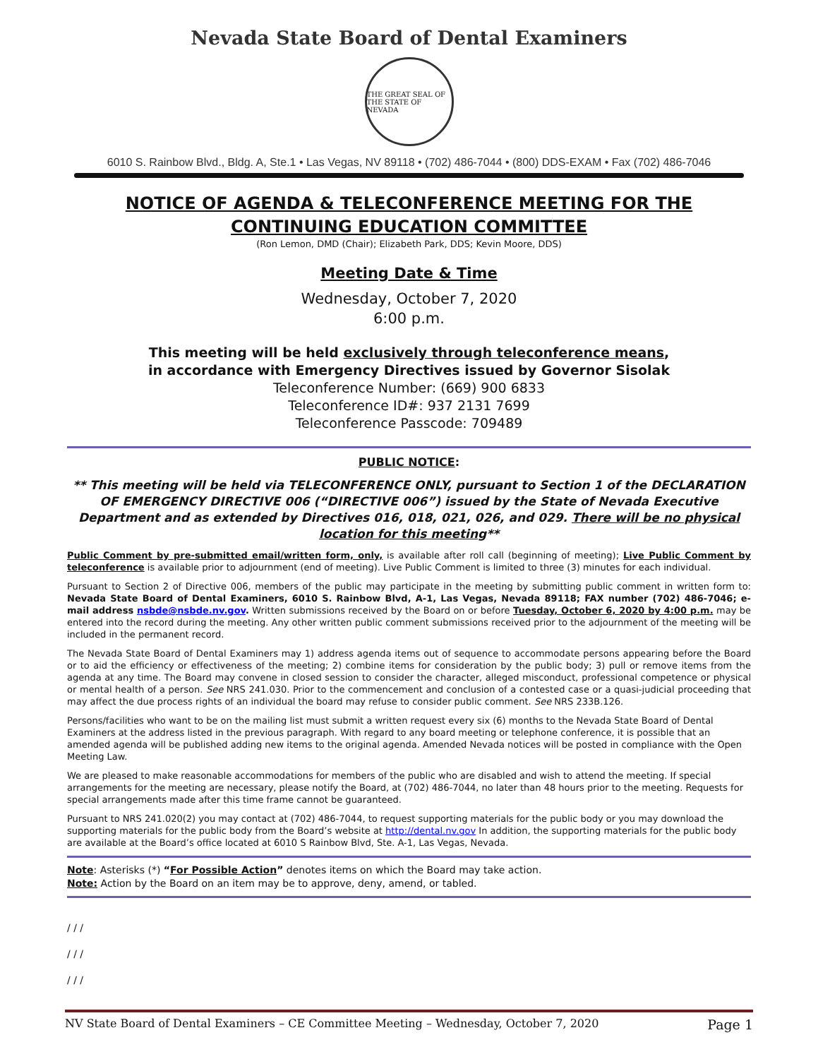Nevada State Board of Dental Examiners
THE GREAT SEAL OF THE STATE OF NEVADA
6010 S. Rainbow Blvd., Bldg. A, Ste.1 • Las Vegas, NV 89118 • (702) 486-7044 • (800) DDS-EXAM • Fax (702) 486-7046
NOTICE OF AGENDA & TELECONFERENCE MEETING FOR THE
CONTINUING EDUCATION COMMITTEE
(Ron Lemon, DMD (Chair); Elizabeth Park, DDS; Kevin Moore, DDS)
Meeting Date & Time
Wednesday, October 7, 2020
6:00 p.m.
This meeting will be held exclusively through teleconference means,
in accordance with Emergency Directives issued by Governor Sisolak
Teleconference Number: (669) 900 6833
Teleconference ID#: 937 2131 7699
Teleconference Passcode: 709489
PUBLIC NOTICE:
** This meeting will be held via TELECONFERENCE ONLY, pursuant to Section 1 of the DECLARATION OF EMERGENCY DIRECTIVE 006 (“DIRECTIVE 006”) issued by the State of Nevada Executive Department and as extended by Directives 016, 018, 021, 026, and 029. There will be no physical location for this meeting**
Public Comment by pre-submitted email/written form, only, is available after roll call (beginning of meeting); Live Public Comment by teleconference is available prior to adjournment (end of meeting). Live Public Comment is limited to three (3) minutes for each individual.
Pursuant to Section 2 of Directive 006, members of the public may participate in the meeting by submitting public comment in written form to: Nevada State Board of Dental Examiners, 6010 S. Rainbow Blvd, A-1, Las Vegas, Nevada 89118; FAX number (702) 486-7046; e-mail address nsbde@nsbde.nv.gov. Written submissions received by the Board on or before Tuesday, October 6, 2020 by 4:00 p.m. may be entered into the record during the meeting. Any other written public comment submissions received prior to the adjournment of the meeting will be included in the permanent record.
The Nevada State Board of Dental Examiners may 1) address agenda items out of sequence to accommodate persons appearing before the Board or to aid the efficiency or effectiveness of the meeting; 2) combine items for consideration by the public body; 3) pull or remove items from the agenda at any time. The Board may convene in closed session to consider the character, alleged misconduct, professional competence or physical or mental health of a person. See NRS 241.030. Prior to the commencement and conclusion of a contested case or a quasi-judicial proceeding that may affect the due process rights of an individual the board may refuse to consider public comment. See NRS 233B.126.
Persons/facilities who want to be on the mailing list must submit a written request every six (6) months to the Nevada State Board of Dental Examiners at the address listed in the previous paragraph. With regard to any board meeting or telephone conference, it is possible that an amended agenda will be published adding new items to the original agenda. Amended Nevada notices will be posted in compliance with the Open Meeting Law.
We are pleased to make reasonable accommodations for members of the public who are disabled and wish to attend the meeting. If special arrangements for the meeting are necessary, please notify the Board, at (702) 486-7044, no later than 48 hours prior to the meeting. Requests for special arrangements made after this time frame cannot be guaranteed.
Pursuant to NRS 241.020(2) you may contact at (702) 486-7044, to request supporting materials for the public body or you may download the supporting materials for the public body from the Board’s website at http://dental.nv.gov In addition, the supporting materials for the public body are available at the Board’s office located at 6010 S Rainbow Blvd, Ste. A-1, Las Vegas, Nevada.
Note: Asterisks (*) “For Possible Action” denotes items on which the Board may take action.
Note: Action by the Board on an item may be to approve, deny, amend, or tabled.
/ / /
/ / /
/ / /
NV State Board of Dental Examiners – CE Committee Meeting – Wednesday, October 7, 2020 Page 1